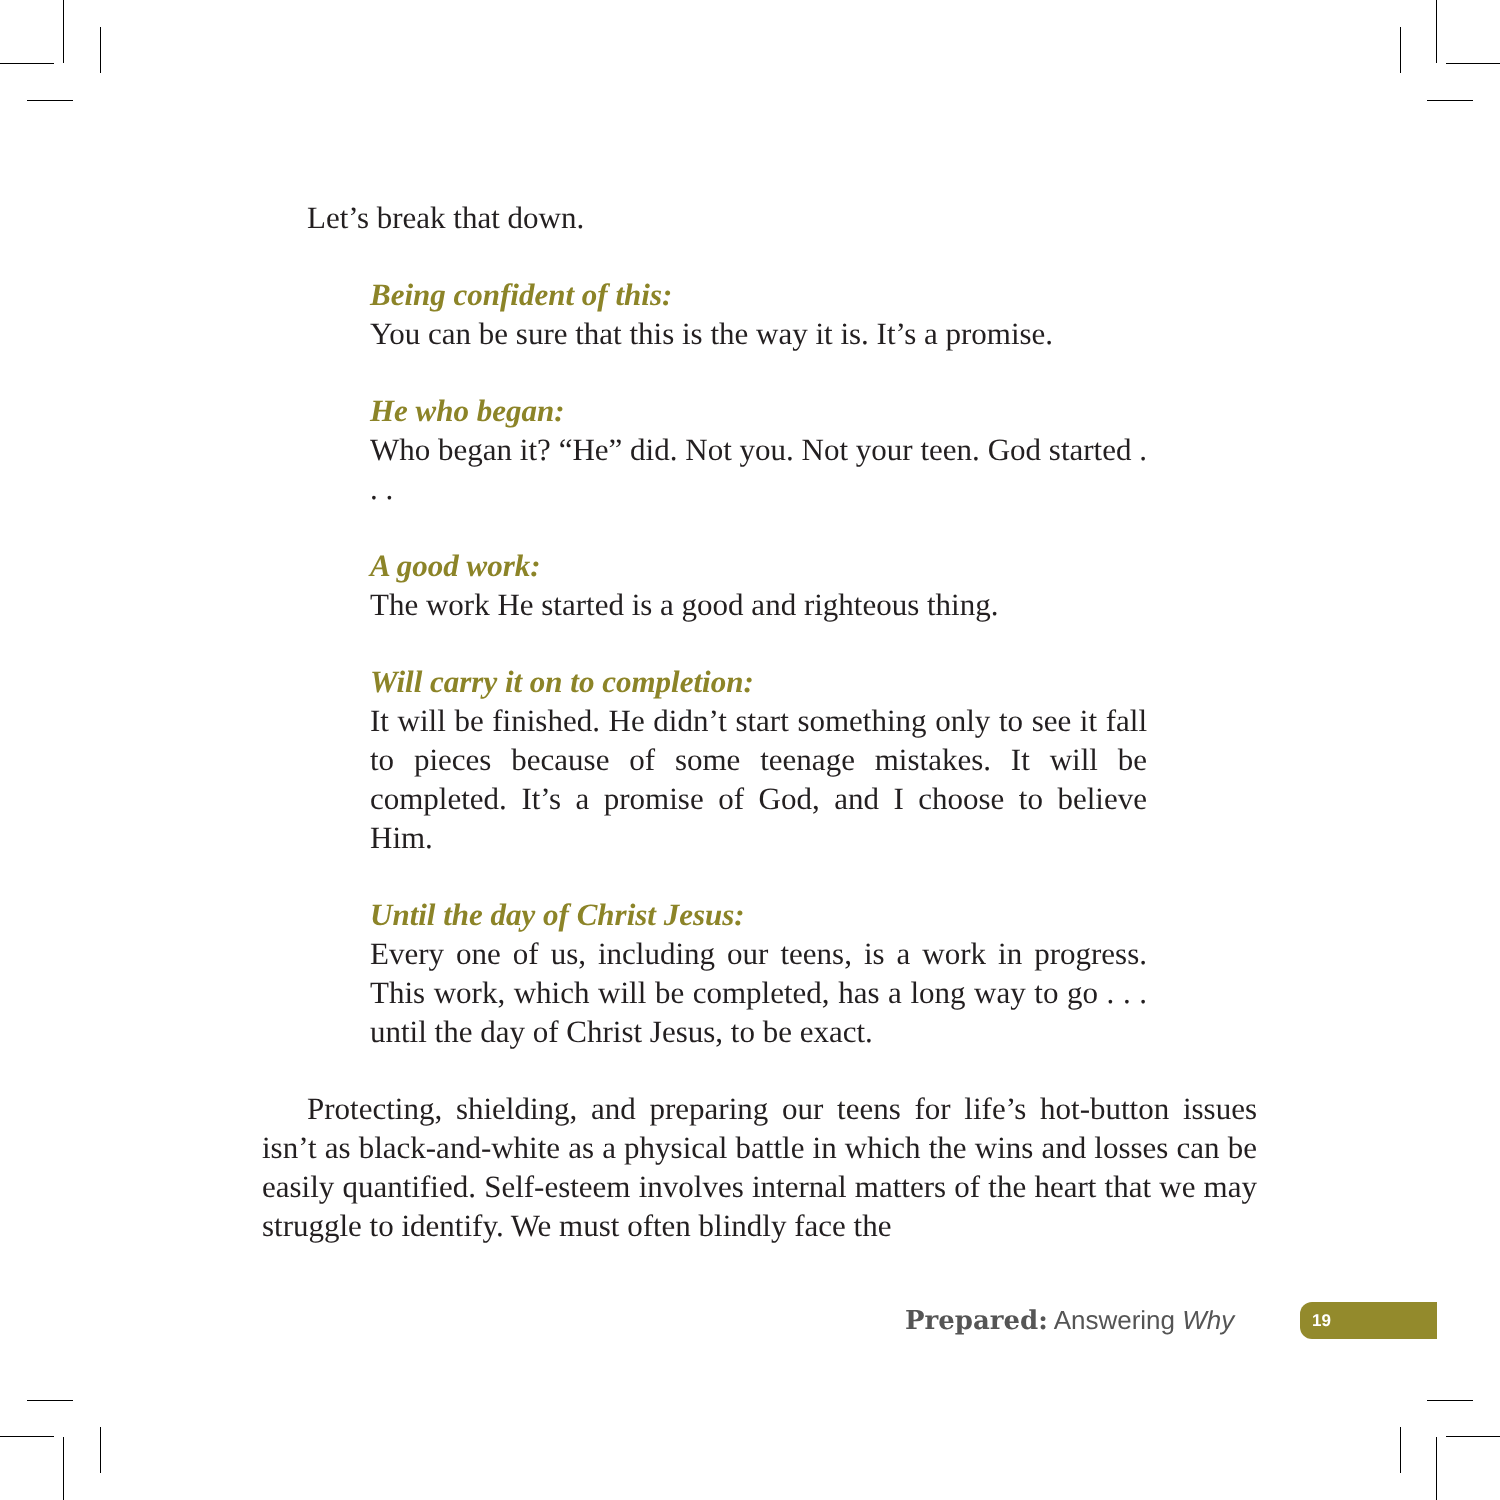Let’s break that down.
Being confident of this:
You can be sure that this is the way it is. It’s a promise.
He who began:
Who began it? “He” did. Not you. Not your teen. God started . . .
A good work:
The work He started is a good and righteous thing.
Will carry it on to completion:
It will be finished. He didn’t start something only to see it fall to pieces because of some teenage mistakes. It will be completed. It’s a promise of God, and I choose to believe Him.
Until the day of Christ Jesus:
Every one of us, including our teens, is a work in progress. This work, which will be completed, has a long way to go . . . until the day of Christ Jesus, to be exact.
Protecting, shielding, and preparing our teens for life’s hot-button issues isn’t as black-and-white as a physical battle in which the wins and losses can be easily quantified. Self-esteem involves internal matters of the heart that we may struggle to identify. We must often blindly face the
Prepared: Answering Why 19